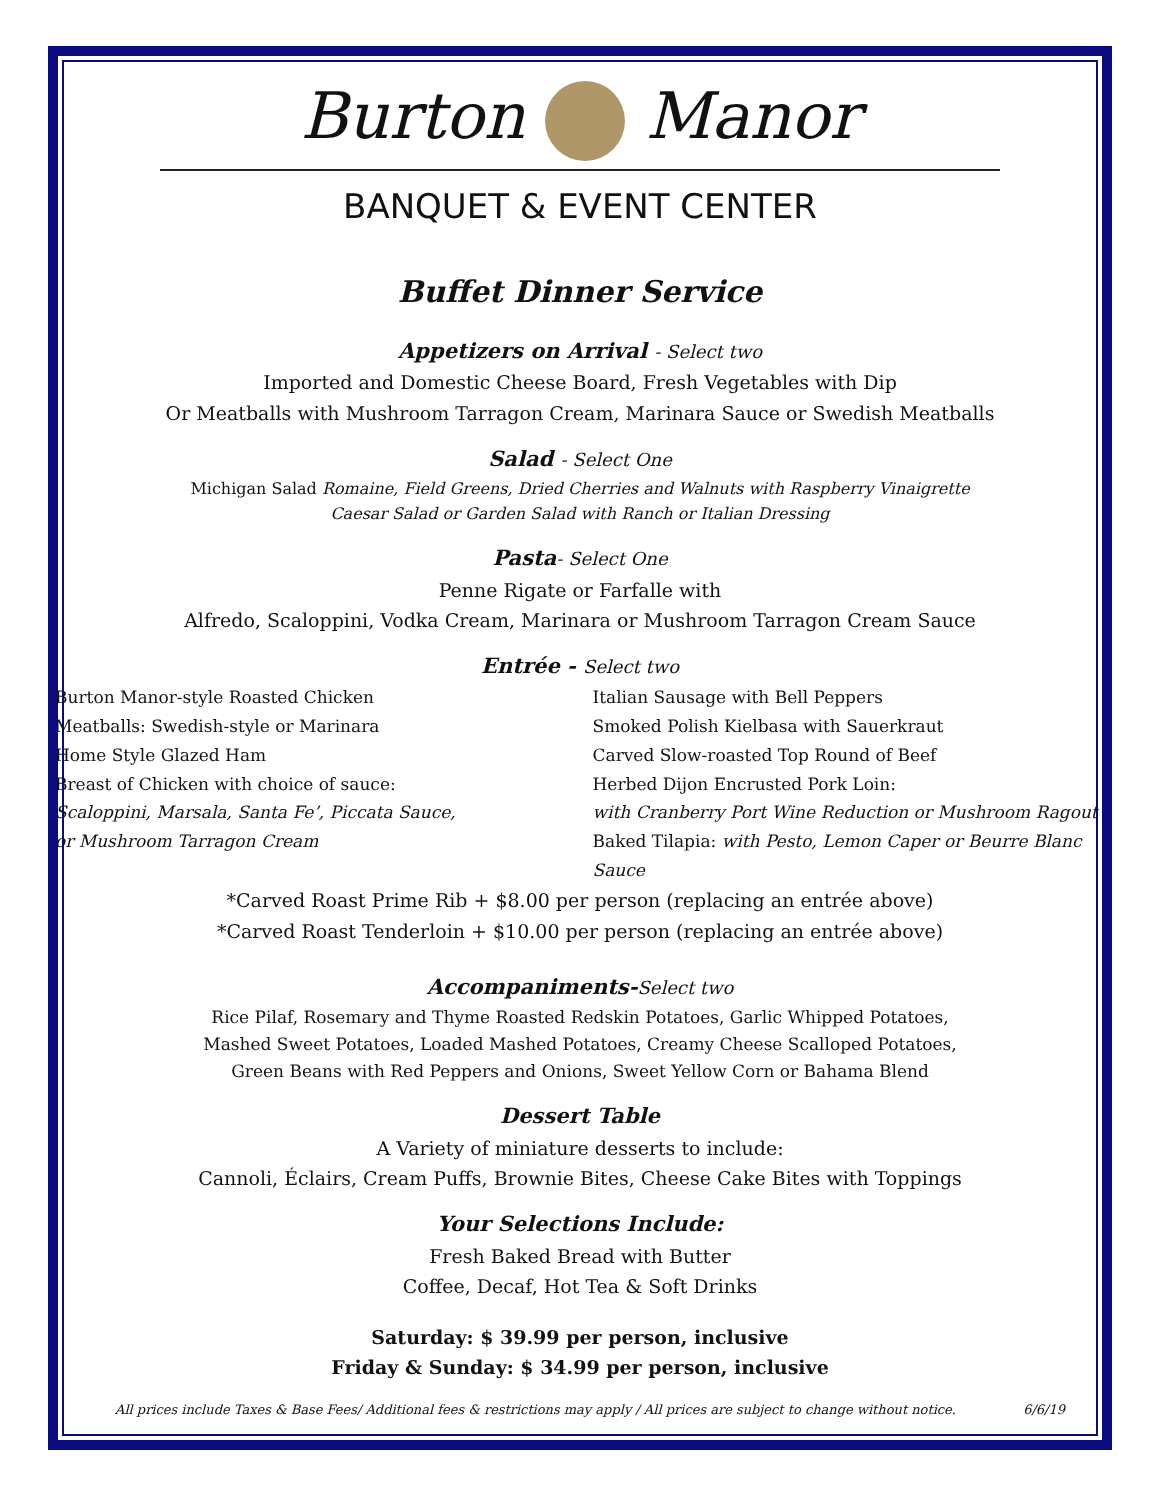Burton Manor
BANQUET & EVENT CENTER
Buffet Dinner Service
Appetizers on Arrival - Select two
Imported and Domestic Cheese Board, Fresh Vegetables with Dip
Or Meatballs with Mushroom Tarragon Cream, Marinara Sauce or Swedish Meatballs
Salad - Select One
Michigan Salad Romaine, Field Greens, Dried Cherries and Walnuts with Raspberry Vinaigrette
Caesar Salad or Garden Salad with Ranch or Italian Dressing
Pasta- Select One
Penne Rigate or Farfalle with
Alfredo, Scaloppini, Vodka Cream, Marinara or Mushroom Tarragon Cream Sauce
Entrée - Select two
Burton Manor-style Roasted Chicken
Italian Sausage with Bell Peppers
Meatballs: Swedish-style or Marinara
Smoked Polish Kielbasa with Sauerkraut
Home Style Glazed Ham
Carved Slow-roasted Top Round of Beef
Breast of Chicken with choice of sauce:
Herbed Dijon Encrusted Pork Loin:
Scaloppini, Marsala, Santa Fe’, Piccata Sauce,
with Cranberry Port Wine Reduction or Mushroom Ragout
or Mushroom Tarragon Cream
Baked Tilapia: with Pesto, Lemon Caper or Beurre Blanc Sauce
*Carved Roast Prime Rib + $8.00 per person (replacing an entrée above)
*Carved Roast Tenderloin + $10.00 per person (replacing an entrée above)
Accompaniments-Select two
Rice Pilaf, Rosemary and Thyme Roasted Redskin Potatoes, Garlic Whipped Potatoes,
Mashed Sweet Potatoes, Loaded Mashed Potatoes, Creamy Cheese Scalloped Potatoes,
Green Beans with Red Peppers and Onions, Sweet Yellow Corn or Bahama Blend
Dessert Table
A Variety of miniature desserts to include:
Cannoli, Éclairs, Cream Puffs, Brownie Bites, Cheese Cake Bites with Toppings
Your Selections Include:
Fresh Baked Bread with Butter
Coffee, Decaf, Hot Tea & Soft Drinks
Saturday: $ 39.99 per person, inclusive
Friday & Sunday: $ 34.99 per person, inclusive
All prices include Taxes & Base Fees/ Additional fees & restrictions may apply / All prices are subject to change without notice. 6/6/19